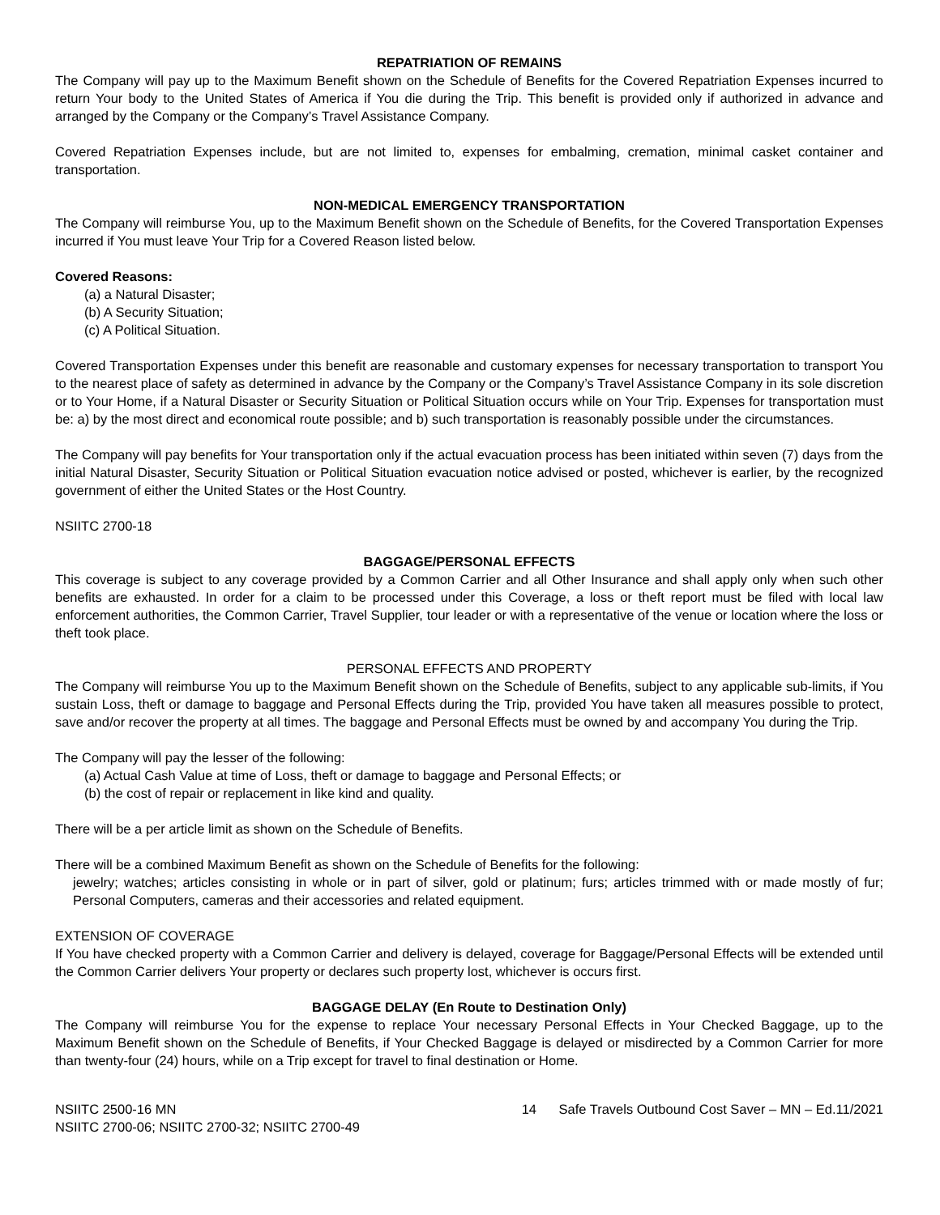REPATRIATION OF REMAINS
The Company will pay up to the Maximum Benefit shown on the Schedule of Benefits for the Covered Repatriation Expenses incurred to return Your body to the United States of America if You die during the Trip. This benefit is provided only if authorized in advance and arranged by the Company or the Company’s Travel Assistance Company.
Covered Repatriation Expenses include, but are not limited to, expenses for embalming, cremation, minimal casket container and transportation.
NON-MEDICAL EMERGENCY TRANSPORTATION
The Company will reimburse You, up to the Maximum Benefit shown on the Schedule of Benefits, for the Covered Transportation Expenses incurred if You must leave Your Trip for a Covered Reason listed below.
Covered Reasons:
(a) a Natural Disaster;
(b) A Security Situation;
(c) A Political Situation.
Covered Transportation Expenses under this benefit are reasonable and customary expenses for necessary transportation to transport You to the nearest place of safety as determined in advance by the Company or the Company’s Travel Assistance Company in its sole discretion or to Your Home, if a Natural Disaster or Security Situation or Political Situation occurs while on Your Trip. Expenses for transportation must be: a) by the most direct and economical route possible; and b) such transportation is reasonably possible under the circumstances.
The Company will pay benefits for Your transportation only if the actual evacuation process has been initiated within seven (7) days from the initial Natural Disaster, Security Situation or Political Situation evacuation notice advised or posted, whichever is earlier, by the recognized government of either the United States or the Host Country.
NSIITC 2700-18
BAGGAGE/PERSONAL EFFECTS
This coverage is subject to any coverage provided by a Common Carrier and all Other Insurance and shall apply only when such other benefits are exhausted. In order for a claim to be processed under this Coverage, a loss or theft report must be filed with local law enforcement authorities, the Common Carrier, Travel Supplier, tour leader or with a representative of the venue or location where the loss or theft took place.
PERSONAL EFFECTS AND PROPERTY
The Company will reimburse You up to the Maximum Benefit shown on the Schedule of Benefits, subject to any applicable sub-limits, if You sustain Loss, theft or damage to baggage and Personal Effects during the Trip, provided You have taken all measures possible to protect, save and/or recover the property at all times. The baggage and Personal Effects must be owned by and accompany You during the Trip.
The Company will pay the lesser of the following:
(a) Actual Cash Value at time of Loss, theft or damage to baggage and Personal Effects; or
(b) the cost of repair or replacement in like kind and quality.
There will be a per article limit as shown on the Schedule of Benefits.
There will be a combined Maximum Benefit as shown on the Schedule of Benefits for the following:
jewelry; watches; articles consisting in whole or in part of silver, gold or platinum; furs; articles trimmed with or made mostly of fur; Personal Computers, cameras and their accessories and related equipment.
EXTENSION OF COVERAGE
If You have checked property with a Common Carrier and delivery is delayed, coverage for Baggage/Personal Effects will be extended until the Common Carrier delivers Your property or declares such property lost, whichever is occurs first.
BAGGAGE DELAY (En Route to Destination Only)
The Company will reimburse You for the expense to replace Your necessary Personal Effects in Your Checked Baggage, up to the Maximum Benefit shown on the Schedule of Benefits, if Your Checked Baggage is delayed or misdirected by a Common Carrier for more than twenty-four (24) hours, while on a Trip except for travel to final destination or Home.
NSIITC 2500-16 MN
NSIITC 2700-06; NSIITC 2700-32; NSIITC 2700-49 14 Safe Travels Outbound Cost Saver – MN – Ed.11/2021